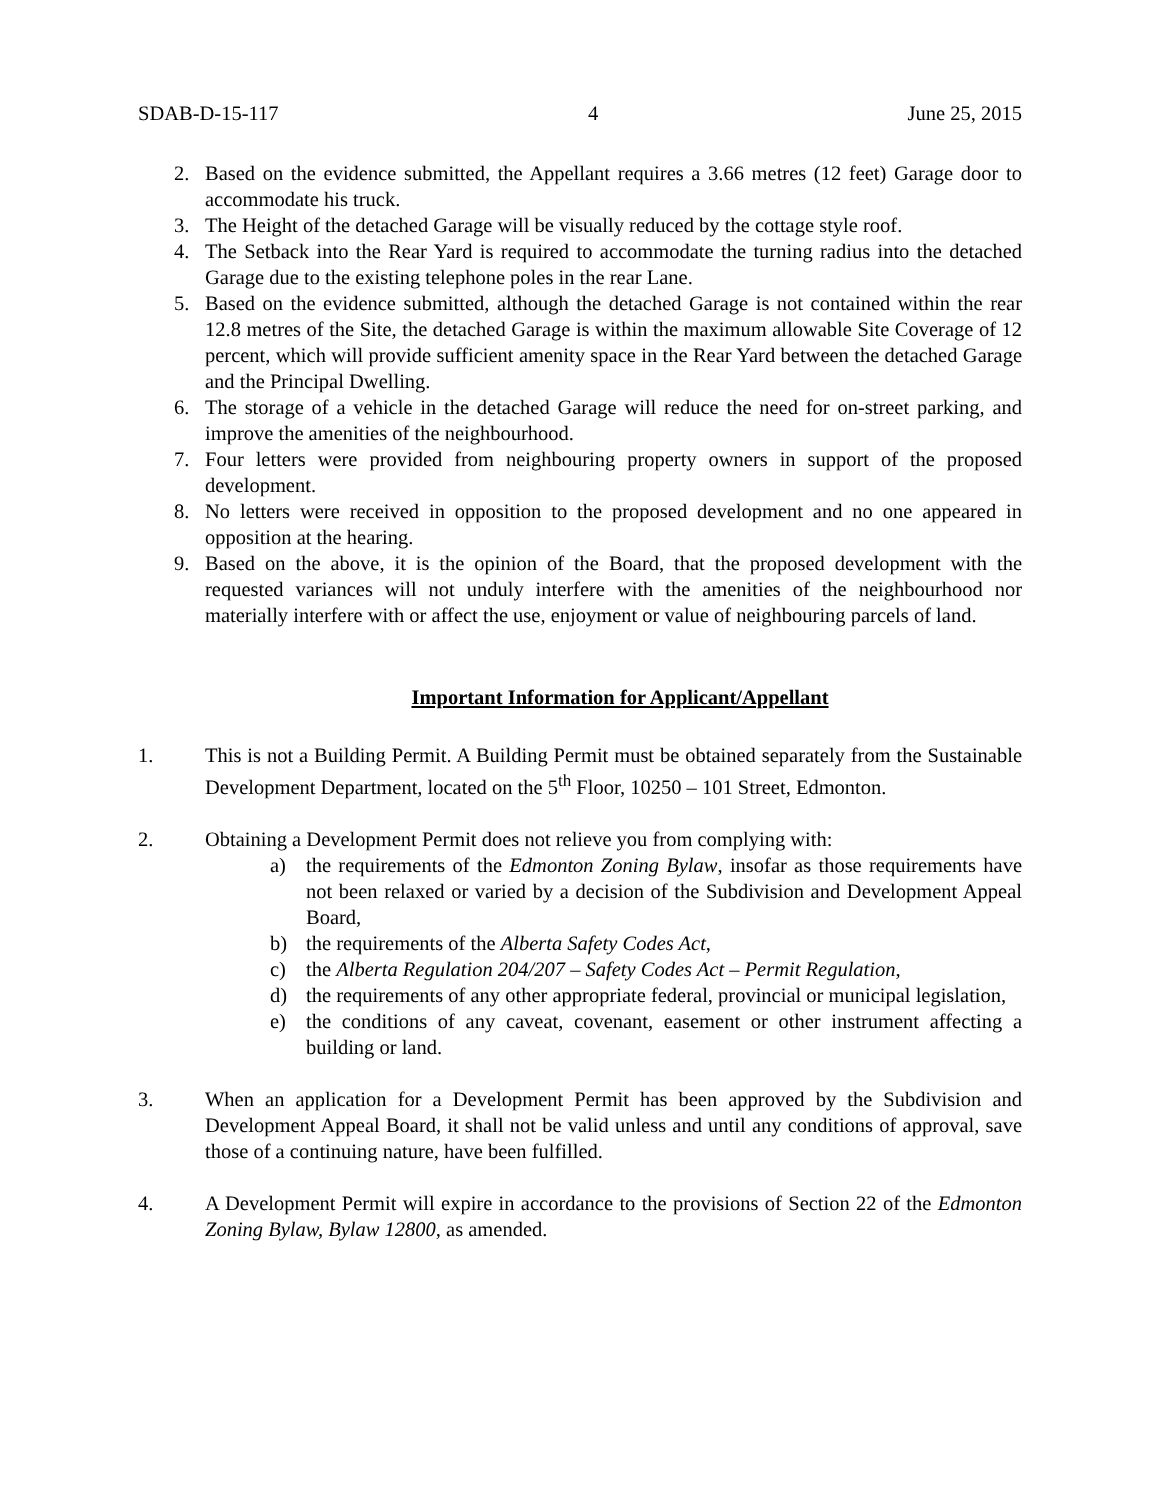SDAB-D-15-117 4 June 25, 2015
2. Based on the evidence submitted, the Appellant requires a 3.66 metres (12 feet) Garage door to accommodate his truck.
3. The Height of the detached Garage will be visually reduced by the cottage style roof.
4. The Setback into the Rear Yard is required to accommodate the turning radius into the detached Garage due to the existing telephone poles in the rear Lane.
5. Based on the evidence submitted, although the detached Garage is not contained within the rear 12.8 metres of the Site, the detached Garage is within the maximum allowable Site Coverage of 12 percent, which will provide sufficient amenity space in the Rear Yard between the detached Garage and the Principal Dwelling.
6. The storage of a vehicle in the detached Garage will reduce the need for on-street parking, and improve the amenities of the neighbourhood.
7. Four letters were provided from neighbouring property owners in support of the proposed development.
8. No letters were received in opposition to the proposed development and no one appeared in opposition at the hearing.
9. Based on the above, it is the opinion of the Board, that the proposed development with the requested variances will not unduly interfere with the amenities of the neighbourhood nor materially interfere with or affect the use, enjoyment or value of neighbouring parcels of land.
Important Information for Applicant/Appellant
1. This is not a Building Permit. A Building Permit must be obtained separately from the Sustainable Development Department, located on the 5<sup>th</sup> Floor, 10250 – 101 Street, Edmonton.
2. Obtaining a Development Permit does not relieve you from complying with:
a) the requirements of the Edmonton Zoning Bylaw, insofar as those requirements have not been relaxed or varied by a decision of the Subdivision and Development Appeal Board,
b) the requirements of the Alberta Safety Codes Act,
c) the Alberta Regulation 204/207 – Safety Codes Act – Permit Regulation,
d) the requirements of any other appropriate federal, provincial or municipal legislation,
e) the conditions of any caveat, covenant, easement or other instrument affecting a building or land.
3. When an application for a Development Permit has been approved by the Subdivision and Development Appeal Board, it shall not be valid unless and until any conditions of approval, save those of a continuing nature, have been fulfilled.
4. A Development Permit will expire in accordance to the provisions of Section 22 of the Edmonton Zoning Bylaw, Bylaw 12800, as amended.